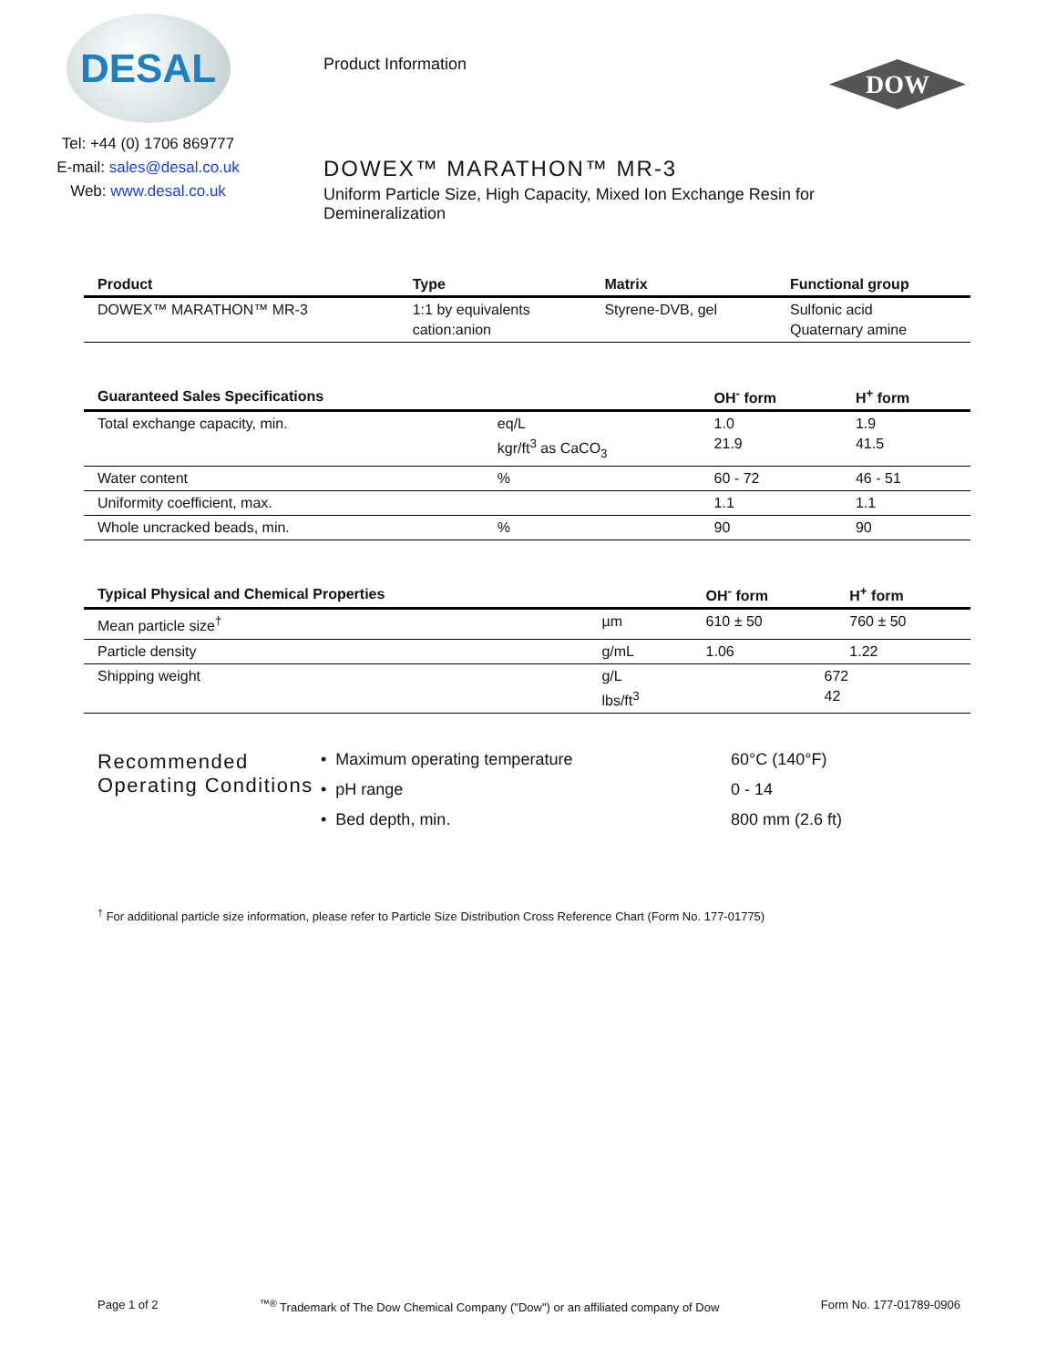DESAL
Tel: +44 (0) 1706 869777
E-mail: sales@desal.co.uk
Web: www.desal.co.uk
Product Information
DOWEX™ MARATHON™ MR-3
Uniform Particle Size, High Capacity, Mixed Ion Exchange Resin for Demineralization
DOW
| Product | Type | Matrix | Functional group |
| --- | --- | --- | --- |
| DOWEX™ MARATHON™ MR-3 | 1:1 by equivalents cation:anion | Styrene-DVB, gel | Sulfonic acid Quaternary amine |
| Guaranteed Sales Specifications | | OH<sup>-</sup> form | H<sup>+</sup> form |
| --- | --- | --- | --- |
| Total exchange capacity, min. | eq/L kgr/ft<sup>3</sup> as CaCO<sub>3</sub> | 1.0 21.9 | 1.9 41.5 |
| Water content | % | 60 - 72 | 46 - 51 |
| Uniformity coefficient, max. | | 1.1 | 1.1 |
| Whole uncracked beads, min. | % | 90 | 90 |
| Typical Physical and Chemical Properties | | OH<sup>-</sup> form | H<sup>+</sup> form |
| --- | --- | --- | --- |
| Mean particle size<sup>†</sup> | µm | 610 ± 50 | 760 ± 50 |
| Particle density | g/mL | 1.06 | 1.22 |
| Shipping weight | g/L lbs/ft<sup>3</sup> | 672 42 | |
Recommended Operating Conditions
• Maximum operating temperature 60°C (140°F) • pH range 0 - 14 • Bed depth, min. 800 mm (2.6 ft)
<sup>†</sup> For additional particle size information, please refer to Particle Size Distribution Cross Reference Chart (Form No. 177-01775)
Page 1 of 2<sup>™®</sup> Trademark of The Dow Chemical Company ("Dow") or an affiliated company of Dow Form No. 177-01789-0906